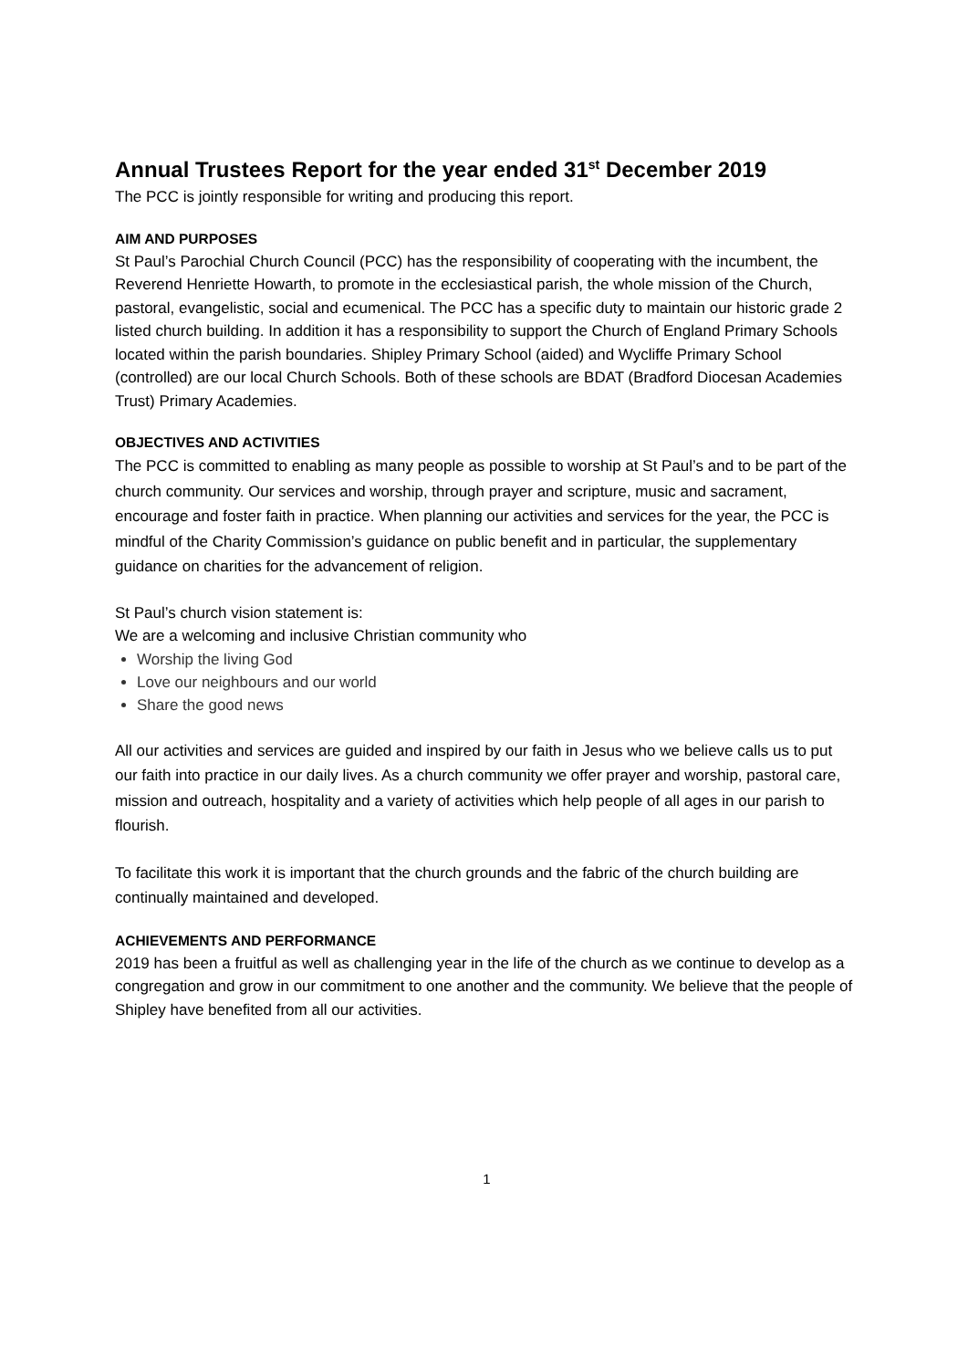Annual Trustees Report for the year ended 31<sup>st</sup> December 2019
The PCC is jointly responsible for writing and producing this report.
AIM AND PURPOSES
St Paul’s Parochial Church Council (PCC) has the responsibility of cooperating with the incumbent, the Reverend Henriette Howarth, to promote in the ecclesiastical parish, the whole mission of the Church, pastoral, evangelistic, social and ecumenical. The PCC has a specific duty to maintain our historic grade 2 listed church building. In addition it has a responsibility to support the Church of England Primary Schools located within the parish boundaries. Shipley Primary School (aided) and Wycliffe Primary School (controlled) are our local Church Schools. Both of these schools are BDAT (Bradford Diocesan Academies Trust) Primary Academies.
OBJECTIVES AND ACTIVITIES
The PCC is committed to enabling as many people as possible to worship at St Paul’s and to be part of the church community. Our services and worship, through prayer and scripture, music and sacrament, encourage and foster faith in practice. When planning our activities and services for the year, the PCC is mindful of the Charity Commission’s guidance on public benefit and in particular, the supplementary guidance on charities for the advancement of religion.
St Paul’s church vision statement is:
We are a welcoming and inclusive Christian community who
Worship the living God
Love our neighbours and our world
Share the good news
All our activities and services are guided and inspired by our faith in Jesus who we believe calls us to put our faith into practice in our daily lives. As a church community we offer prayer and worship, pastoral care, mission and outreach, hospitality and a variety of activities which help people of all ages in our parish to flourish.
To facilitate this work it is important that the church grounds and the fabric of the church building are continually maintained and developed.
ACHIEVEMENTS AND PERFORMANCE
2019 has been a fruitful as well as challenging year in the life of the church as we continue to develop as a congregation and grow in our commitment to one another and the community. We believe that the people of Shipley have benefited from all our activities.
1